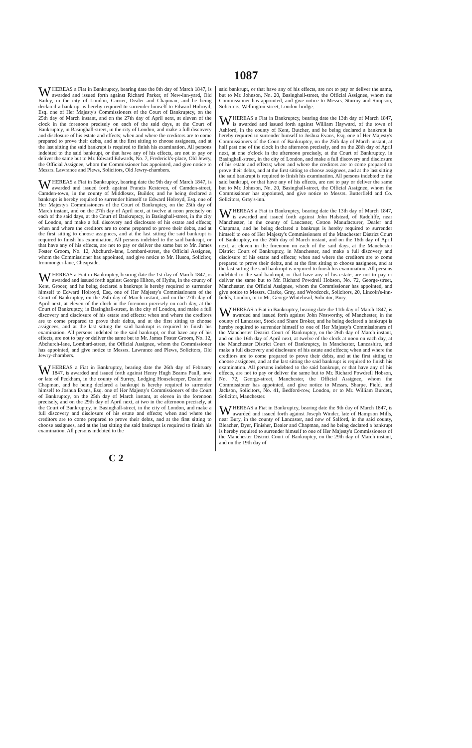1087
WHEREAS a Fiat in Bankruptcy, bearing date the 8th day of March 1847, is awarded and issued forth against Richard Parker, of New-inn-yard, Old Bailey, in the city of London, Carrier, Dealer and Chapman, and he being declared a bankrupt is hereby required to surrender himself to Edward Holroyd, Esq. one of Her Majesty's Commissioners of the Court of Bankruptcy, on the 25th day of March instant, and on the 27th day of April next, at eleven of the clock in the forenoon precisely on each of the said days, at the Court of Bankruptcy, in Basinghall-street, in the city of London, and make a full discovery and disclosure of his estate and effects; when and where the creditors are to come prepared to prove their debts, and at the first sitting to choose assignees, and at the last sitting the said bankrupt is required to finish his examination. All persons indebted to the said bankrupt, or that have any of his effects, are not to pay or deliver the same but to Mr. Edward Edwards, No. 7, Frederick's-place, Old Jewry, the Official Assignee, whom the Commissioner has appointed, and give notice to Messrs. Lawrance and Plews, Solicitors, Old Jewry-chambers.
WHEREAS a Fiat in Bankruptcy, bearing date the 9th day of March 1847, is awarded and issued forth against Francis Kesteven, of Camden-street, Camden-town, in the county of Middlesex, Builder, and he being declared a bankrupt is hereby required to surrender himself to Edward Holroyd, Esq. one of Her Majesty's Commissioners of the Court of Bankruptcy, on the 25th day of March instant, and on the 27th day of April next, at twelve at noon precisely on each of the said days, at the Court of Bankruptcy, in Basinghall-street, in the city of London, and make a full discovery and disclosure of his estate and effects; when and where the creditors are to come prepared to prove their debts, and at the first sitting to choose assignees, and at the last sitting the said bankrupt is required to finish his examination. All persons indebted to the said bankrupt, or that have any of his effects, are not to pay or deliver the same but to Mr. James Foster Groom, No. 12, Abchurch-lane, Lombard-street, the Official Assignee, whom the Commissioner has appointed, and give notice to Mr. Huson, Solicitor, Ironmonger-lane, Cheapside.
WHEREAS a Fiat in Bankruptcy, bearing date the 1st day of March 1847, is awarded and issued forth against George Hilton, of Hythe, in the county of Kent, Grocer, and he being declared a bankrupt is hereby required to surrender himself to Edward Holroyd, Esq. one of Her Majesty's Commissioners of the Court of Bankruptcy, on the 25th day of March instant, and on the 27th day of April next, at eleven of the clock in the forenoon precisely on each day, at the Court of Bankruptcy, in Basinghall-street, in the city of London, and make a full discovery and disclosure of his estate and effects: when and where the creditors are to come prepared to prove their debts, and at the first sitting to choose assignees, and at the last sitting the said bankrupt is required to finish his examination. All persons indebted to the said bankrupt, or that have any of his effects, are not to pay or deliver the same but to Mr. James Foster Groom, No. 12, Abchurch-lane, Lombard-street, the Official Assignee, whom the Commissioner has appointed, and give notice to Messrs. Lawrance and Plews, Solicitors, Old Jewry-chambers.
WHEREAS a Fiat in Bankruptcy, bearing date the 26th day of February 1847, is awarded and issued forth against Henry Hugh Beams Paull, now or late of Peckham, in the county of Surrey, Lodging Housekeeper, Dealer and Chapman, and he being declared a bankrupt is hereby required to surrender himself to Joshua Evans, Esq. one of Her Majesty's Commissioners of the Court of Bankruptcy, on the 25th day of March instant, at eleven in the forenoon precisely, and on the 29th day of April next, at two in the afternoon precisely, at the Court of Bankruptcy, in Basinghall-street, in the city of London, and make a full discovery and disclosure of his estate and effects; when and where the creditors are to come prepared to prove their debts, and at the first sitting to choose assignees, and at the last sitting the said bankrupt is required to finish his examination. All persons indebted to the
said bankrupt, or that have any of his effects, are not to pay or deliver the same, but to Mr. Johnson, No. 20, Basinghall-street, the Official Assignee, whom the Commissioner has appointed, and give notice to Messrs. Sturmy and Simpson, Solicitors, Wellington-street, London-bridge.
WHEREAS a Fiat in Bankruptcy, bearing date the 13th day of March 1847, is awarded and issued forth against William Hayward, of the town of Ashford, in the county of Kent, Butcher, and he being declared a bankrupt is hereby required to surrender himself to Joshua Evans, Esq. one of Her Majesty's Commissioners of the Court of Bankruptcy, on the 25th day of March instant, at half past one of the clock in the afternoon precisely, and on the 28th day of April next, at one o'clock in the afternoon precisely, at the Court of Bankruptcy, in Basinghall-street, in the city of London, and make a full discovery and disclosure of his estate and effects; when and where the creditors are to come prepared to prove their debts, and at the first sitting to choose assignees, and at the last sitting the said bankrupt is required to finish his examination. All persons indebted to the said bankrupt, or that have any of his effects, are not to pay or deliver the same but to Mr. Johnson, No. 20, Basinghall-street, the Official Assignee, whom the Commissioner has appointed, and give notice to Messrs. Butterfield and Co. Solicitors, Gray's-inn.
WHEREAS a Fiat in Bankruptcy, bearing date the 13th day of March 1847, is awarded and issued forth against John Halstead, of Radcliffe, near Manchester, in the county of Lancaster, Cotton Manufacturer, Dealer and Chapman, and he being declared a bankrupt is hereby required to surrender himself to one of Her Majesty's Commissioners of the Manchester District Court of Bankruptcy, on the 26th day of March instant, and on the 16th day of April next, at eleven in the forenoon on each of the said days, at the Manchester District Court of Bankruptcy, in Manchester, and make a full discovery and disclosure of his estate and effects; when and where the creditors are to come prepared to prove their debts, and at the first sitting to choose assignees, and at the last sitting the said bankrupt is required to finish his examination. All persons indebted to the said bankrupt, or that have any of his estate, are not to pay or deliver the same but to Mr. Richard Powdrell Hobson, No. 72, George-street, Manchester, the Official Assignee, whom the Commissioner has appointed, and give notice to Messrs. Clarke, Gray, and Woodcock, Solicitors, 20, Lincoln's-inn-fields, London, or to Mr. George Whitehead, Solicitor, Bury.
WHEREAS a Fiat in Bankruptcy, bearing date the 11th day of March 1847, is awarded and issued forth against John Nosworthy, of Manchester, in the county of Lancaster, Stock and Share Broker, and he being declared a bankrupt is hereby required to surrender himself to one of Her Majesty's Commissioners of the Manchester District Court of Bankruptcy, on the 26th day of March instant, and on the 16th day of April next, at twelve of the clock at noon on each day, at the Manchester District Court of Bankruptcy, in Manchester, Lancashire, and make a full discovery and disclosure of his estate and effects; when and where the creditors are to come prepared to prove their debts, and at the first sitting to choose assignees, and at the last sitting the said bankrupt is required to finish his examination. All persons indebted to the said bankrupt, or that have any of his effects, are not to pay or deliver the same but to Mr. Richard Powdrell Hobson, No. 72, George-street, Manchester, the Official Assignee, whom the Commissioner has appointed, and give notice to Messrs. Sharpe, Field, and Jackson, Solicitors, No. 41, Bedford-row, London, or to Mr. William Burdett, Solicitor, Manchester.
WHEREAS a Fiat in Bankruptcy, bearing date the 9th day of March 1847, is awarded and issued forth against Joseph Winder, late of Hampson Mills, near Bury, in the county of Lancaster, and now of Salford, in the said county, Bleacher, Dyer, Finisher, Dealer and Chapman, and he being declared a bankrupt is hereby required to surrender himself to one of Her Majesty's Commissioners of the Manchester District Court of Bankruptcy, on the 29th day of March instant, and on the 19th day of
C 2